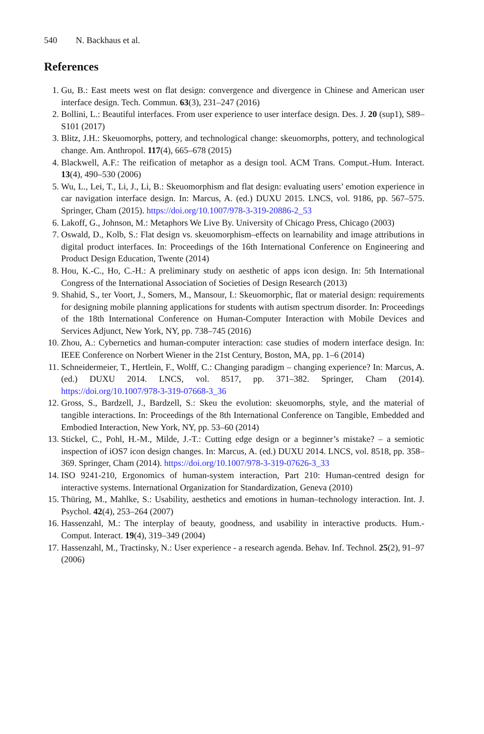540 N. Backhaus et al.
References
1. Gu, B.: East meets west on flat design: convergence and divergence in Chinese and American user interface design. Tech. Commun. 63(3), 231–247 (2016)
2. Bollini, L.: Beautiful interfaces. From user experience to user interface design. Des. J. 20 (sup1), S89–S101 (2017)
3. Blitz, J.H.: Skeuomorphs, pottery, and technological change: skeuomorphs, pottery, and technological change. Am. Anthropol. 117(4), 665–678 (2015)
4. Blackwell, A.F.: The reification of metaphor as a design tool. ACM Trans. Comput.-Hum. Interact. 13(4), 490–530 (2006)
5. Wu, L., Lei, T., Li, J., Li, B.: Skeuomorphism and flat design: evaluating users’ emotion experience in car navigation interface design. In: Marcus, A. (ed.) DUXU 2015. LNCS, vol. 9186, pp. 567–575. Springer, Cham (2015). https://doi.org/10.1007/978-3-319-20886-2_53
6. Lakoff, G., Johnson, M.: Metaphors We Live By. University of Chicago Press, Chicago (2003)
7. Oswald, D., Kolb, S.: Flat design vs. skeuomorphism–effects on learnability and image attributions in digital product interfaces. In: Proceedings of the 16th International Conference on Engineering and Product Design Education, Twente (2014)
8. Hou, K.-C., Ho, C.-H.: A preliminary study on aesthetic of apps icon design. In: 5th International Congress of the International Association of Societies of Design Research (2013)
9. Shahid, S., ter Voort, J., Somers, M., Mansour, I.: Skeuomorphic, flat or material design: requirements for designing mobile planning applications for students with autism spectrum disorder. In: Proceedings of the 18th International Conference on Human-Computer Interaction with Mobile Devices and Services Adjunct, New York, NY, pp. 738–745 (2016)
10. Zhou, A.: Cybernetics and human-computer interaction: case studies of modern interface design. In: IEEE Conference on Norbert Wiener in the 21st Century, Boston, MA, pp. 1–6 (2014)
11. Schneidermeier, T., Hertlein, F., Wolff, C.: Changing paradigm – changing experience? In: Marcus, A. (ed.) DUXU 2014. LNCS, vol. 8517, pp. 371–382. Springer, Cham (2014). https://doi.org/10.1007/978-3-319-07668-3_36
12. Gross, S., Bardzell, J., Bardzell, S.: Skeu the evolution: skeuomorphs, style, and the material of tangible interactions. In: Proceedings of the 8th International Conference on Tangible, Embedded and Embodied Interaction, New York, NY, pp. 53–60 (2014)
13. Stickel, C., Pohl, H.-M., Milde, J.-T.: Cutting edge design or a beginner’s mistake? – a semiotic inspection of iOS7 icon design changes. In: Marcus, A. (ed.) DUXU 2014. LNCS, vol. 8518, pp. 358–369. Springer, Cham (2014). https://doi.org/10.1007/978-3-319-07626-3_33
14. ISO 9241-210, Ergonomics of human-system interaction, Part 210: Human-centred design for interactive systems. International Organization for Standardization, Geneva (2010)
15. Thüring, M., Mahlke, S.: Usability, aesthetics and emotions in human–technology interaction. Int. J. Psychol. 42(4), 253–264 (2007)
16. Hassenzahl, M.: The interplay of beauty, goodness, and usability in interactive products. Hum.-Comput. Interact. 19(4), 319–349 (2004)
17. Hassenzahl, M., Tractinsky, N.: User experience - a research agenda. Behav. Inf. Technol. 25(2), 91–97 (2006)